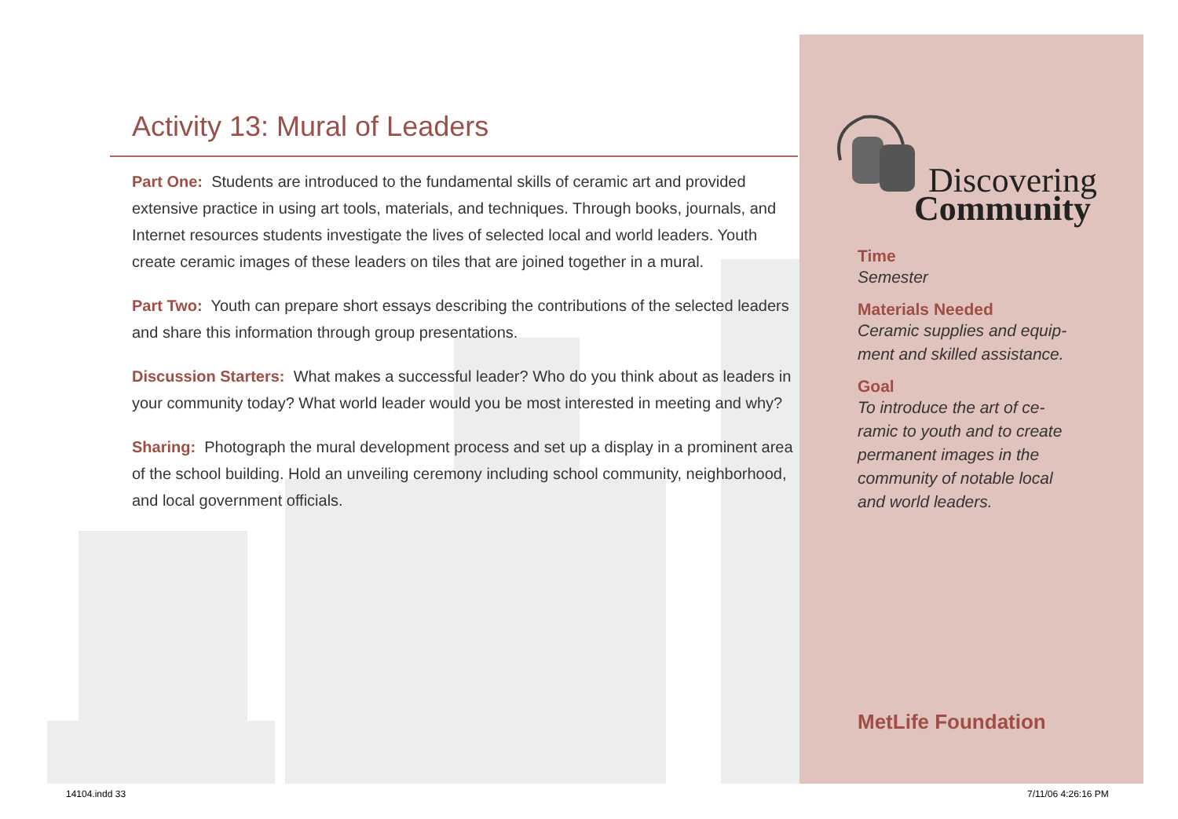Activity 13: Mural of Leaders
Part One: Students are introduced to the fundamental skills of ceramic art and provided extensive practice in using art tools, materials, and techniques. Through books, journals, and Internet resources students investigate the lives of selected local and world leaders. Youth create ceramic images of these leaders on tiles that are joined together in a mural.
Part Two: Youth can prepare short essays describing the contributions of the selected leaders and share this information through group presentations.
Discussion Starters: What makes a successful leader? Who do you think about as leaders in your community today? What world leader would you be most interested in meeting and why?
Sharing: Photograph the mural development process and set up a display in a prominent area of the school building. Hold an unveiling ceremony including school community, neighborhood, and local government officials.
Discovering
Community
Time
Semester
Materials Needed
Ceramic supplies and equip-
ment and skilled assistance.
Goal
To introduce the art of ce-
ramic to youth and to create
permanent images in the
community of notable local
and world leaders.
MetLife Foundation
14104.indd 33 7/11/06 4:26:16 PM